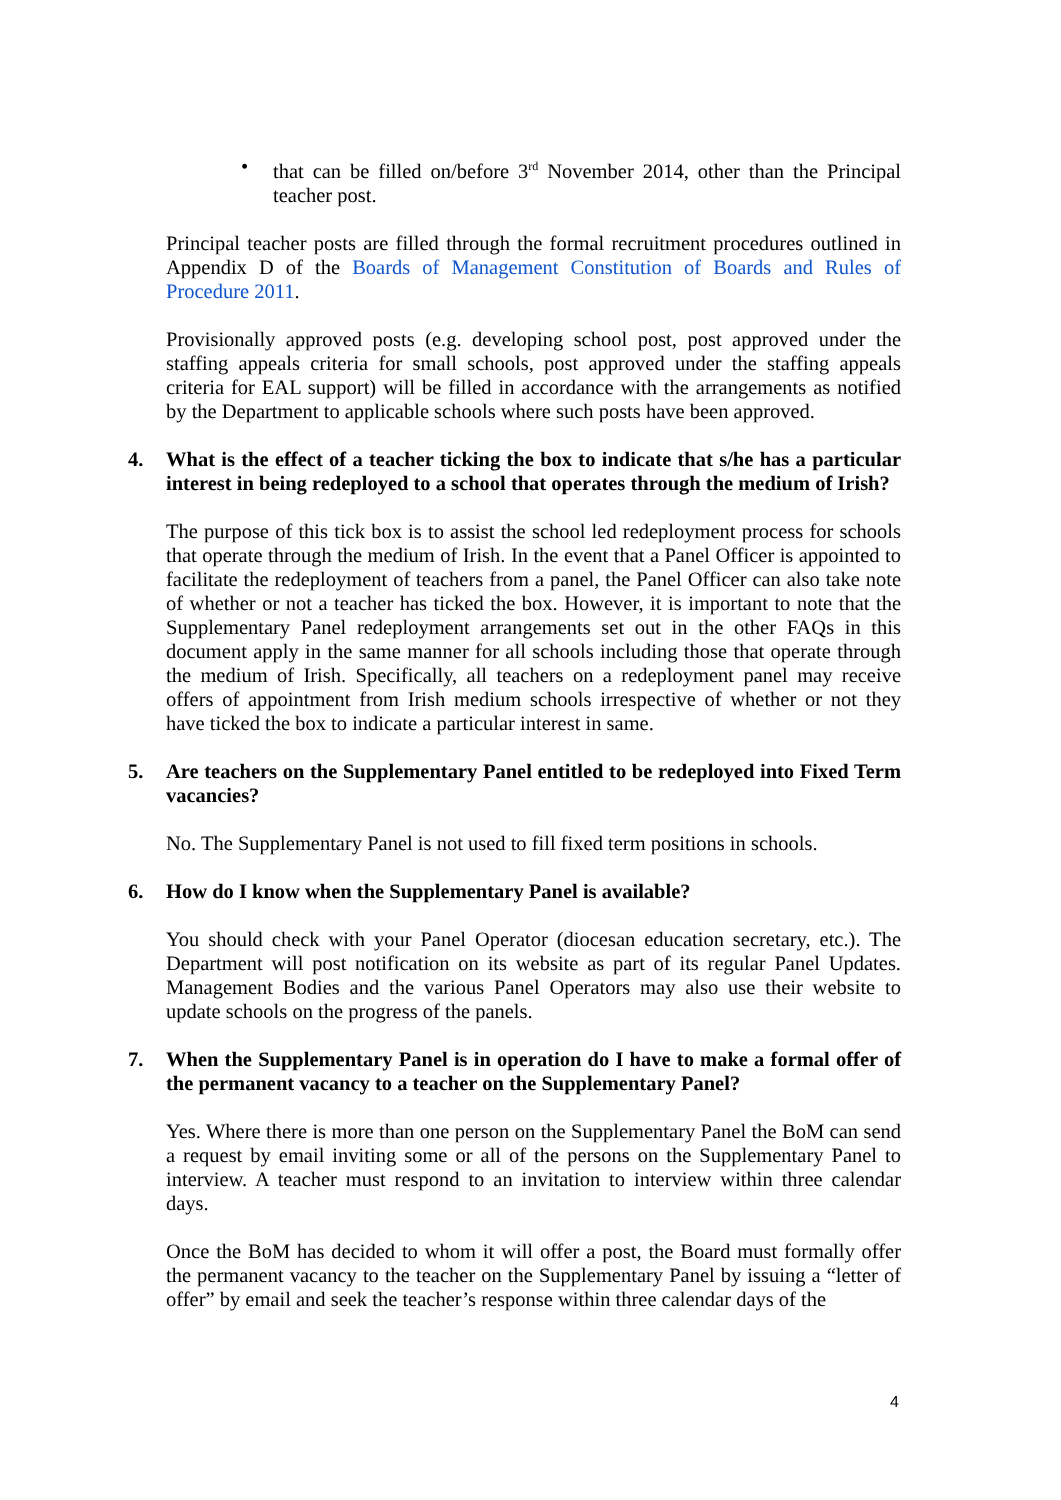• that can be filled on/before 3<sup>rd</sup> November 2014, other than the Principal teacher post.
Principal teacher posts are filled through the formal recruitment procedures outlined in Appendix D of the Boards of Management Constitution of Boards and Rules of Procedure 2011.
Provisionally approved posts (e.g. developing school post, post approved under the staffing appeals criteria for small schools, post approved under the staffing appeals criteria for EAL support) will be filled in accordance with the arrangements as notified by the Department to applicable schools where such posts have been approved.
4. What is the effect of a teacher ticking the box to indicate that s/he has a particular interest in being redeployed to a school that operates through the medium of Irish?
The purpose of this tick box is to assist the school led redeployment process for schools that operate through the medium of Irish. In the event that a Panel Officer is appointed to facilitate the redeployment of teachers from a panel, the Panel Officer can also take note of whether or not a teacher has ticked the box. However, it is important to note that the Supplementary Panel redeployment arrangements set out in the other FAQs in this document apply in the same manner for all schools including those that operate through the medium of Irish. Specifically, all teachers on a redeployment panel may receive offers of appointment from Irish medium schools irrespective of whether or not they have ticked the box to indicate a particular interest in same.
5. Are teachers on the Supplementary Panel entitled to be redeployed into Fixed Term vacancies?
No. The Supplementary Panel is not used to fill fixed term positions in schools.
6. How do I know when the Supplementary Panel is available?
You should check with your Panel Operator (diocesan education secretary, etc.). The Department will post notification on its website as part of its regular Panel Updates. Management Bodies and the various Panel Operators may also use their website to update schools on the progress of the panels.
7. When the Supplementary Panel is in operation do I have to make a formal offer of the permanent vacancy to a teacher on the Supplementary Panel?
Yes. Where there is more than one person on the Supplementary Panel the BoM can send a request by email inviting some or all of the persons on the Supplementary Panel to interview. A teacher must respond to an invitation to interview within three calendar days.
Once the BoM has decided to whom it will offer a post, the Board must formally offer the permanent vacancy to the teacher on the Supplementary Panel by issuing a “letter of offer” by email and seek the teacher’s response within three calendar days of the
4